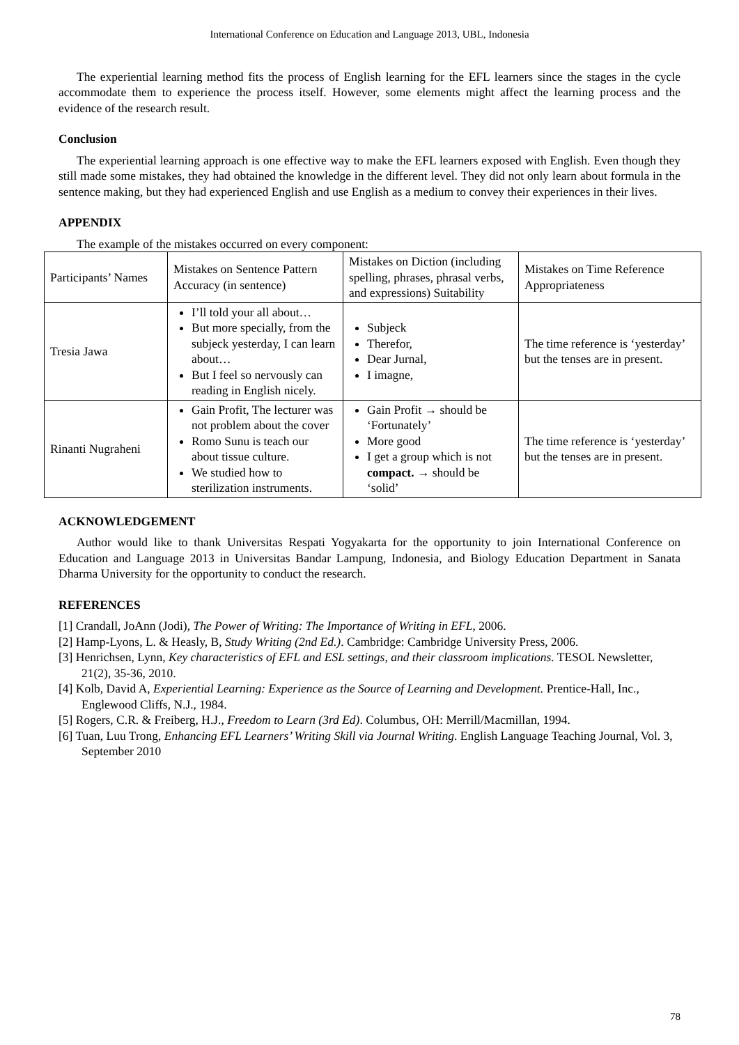International Conference on Education and Language 2013, UBL, Indonesia
The experiential learning method fits the process of English learning for the EFL learners since the stages in the cycle accommodate them to experience the process itself. However, some elements might affect the learning process and the evidence of the research result.
Conclusion
The experiential learning approach is one effective way to make the EFL learners exposed with English. Even though they still made some mistakes, they had obtained the knowledge in the different level. They did not only learn about formula in the sentence making, but they had experienced English and use English as a medium to convey their experiences in their lives.
APPENDIX
The example of the mistakes occurred on every component:
| Participants’ Names | Mistakes on Sentence Pattern Accuracy (in sentence) | Mistakes on Diction (including spelling, phrases, phrasal verbs, and expressions) Suitability | Mistakes on Time Reference Appropriateness |
| Tresia Jawa | I’ll told your all about… But more specially, from the subjeck yesterday, I can learn about… But I feel so nervously can reading in English nicely. | Subjeck Therefor, Dear Jurnal, I imagne, | The time reference is ‘yesterday’ but the tenses are in present. |
| Rinanti Nugraheni | Gain Profit, The lecturer was not problem about the cover Romo Sunu is teach our about tissue culture. We studied how to sterilization instruments. | Gain Profit → should be ‘Fortunately’ More good I get a group which is not compact. → should be ‘solid’ | The time reference is ‘yesterday’ but the tenses are in present. |
ACKNOWLEDGEMENT
Author would like to thank Universitas Respati Yogyakarta for the opportunity to join International Conference on Education and Language 2013 in Universitas Bandar Lampung, Indonesia, and Biology Education Department in Sanata Dharma University for the opportunity to conduct the research.
REFERENCES
[1] Crandall, JoAnn (Jodi), The Power of Writing: The Importance of Writing in EFL, 2006.
[2] Hamp-Lyons, L. & Heasly, B, Study Writing (2nd Ed.). Cambridge: Cambridge University Press, 2006.
[3] Henrichsen, Lynn, Key characteristics of EFL and ESL settings, and their classroom implications. TESOL Newsletter, 21(2), 35-36, 2010.
[4] Kolb, David A, Experiential Learning: Experience as the Source of Learning and Development. Prentice-Hall, Inc., Englewood Cliffs, N.J., 1984.
[5] Rogers, C.R. & Freiberg, H.J., Freedom to Learn (3rd Ed). Columbus, OH: Merrill/Macmillan, 1994.
[6] Tuan, Luu Trong, Enhancing EFL Learners’ Writing Skill via Journal Writing. English Language Teaching Journal, Vol. 3, September 2010
78